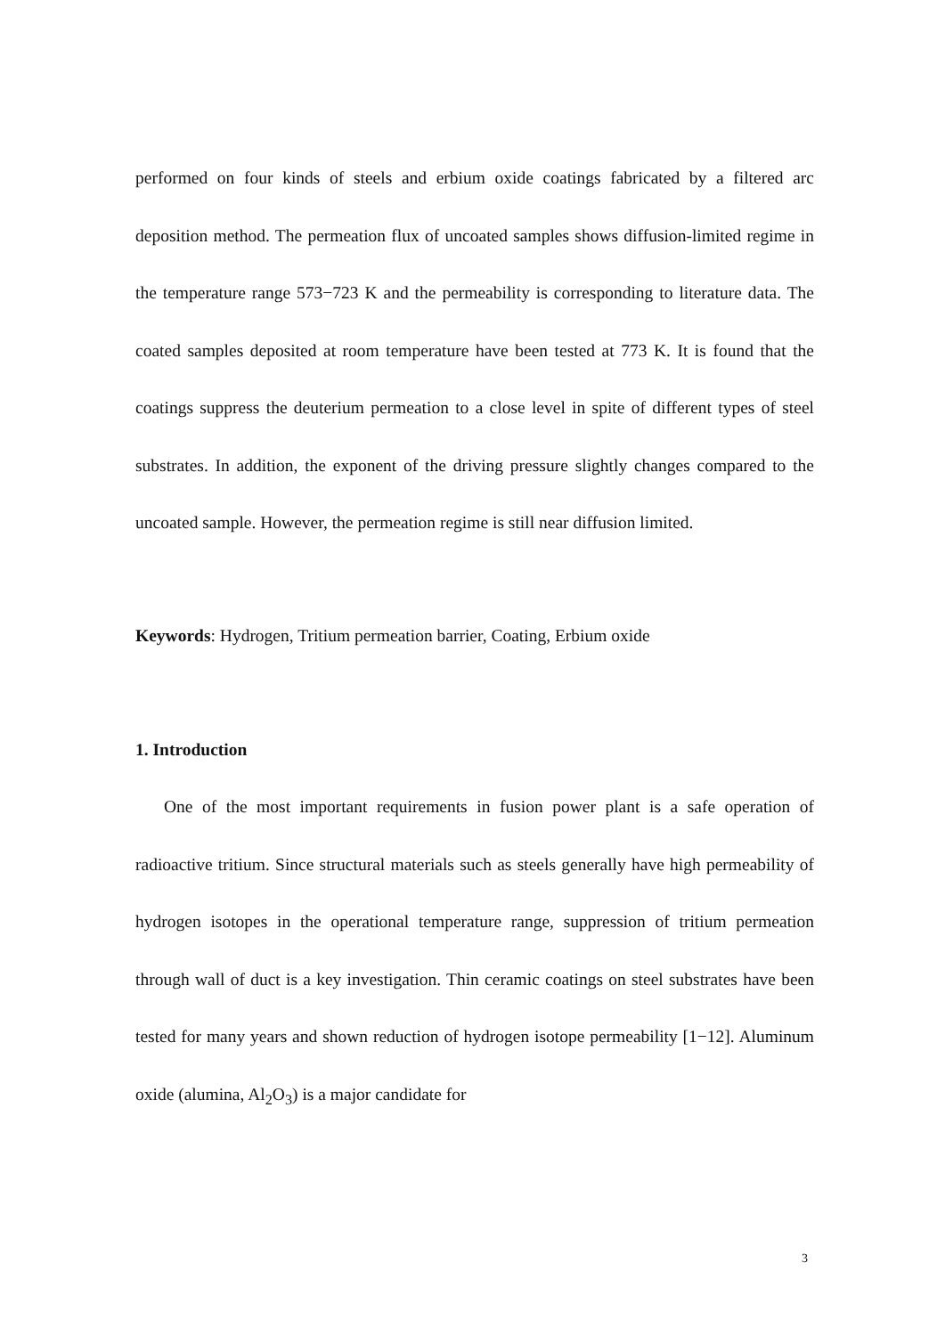performed on four kinds of steels and erbium oxide coatings fabricated by a filtered arc deposition method. The permeation flux of uncoated samples shows diffusion-limited regime in the temperature range 573−723 K and the permeability is corresponding to literature data. The coated samples deposited at room temperature have been tested at 773 K. It is found that the coatings suppress the deuterium permeation to a close level in spite of different types of steel substrates. In addition, the exponent of the driving pressure slightly changes compared to the uncoated sample. However, the permeation regime is still near diffusion limited.
Keywords: Hydrogen, Tritium permeation barrier, Coating, Erbium oxide
1. Introduction
One of the most important requirements in fusion power plant is a safe operation of radioactive tritium. Since structural materials such as steels generally have high permeability of hydrogen isotopes in the operational temperature range, suppression of tritium permeation through wall of duct is a key investigation. Thin ceramic coatings on steel substrates have been tested for many years and shown reduction of hydrogen isotope permeability [1−12]. Aluminum oxide (alumina, Al<sub>2</sub>O<sub>3</sub>) is a major candidate for
3